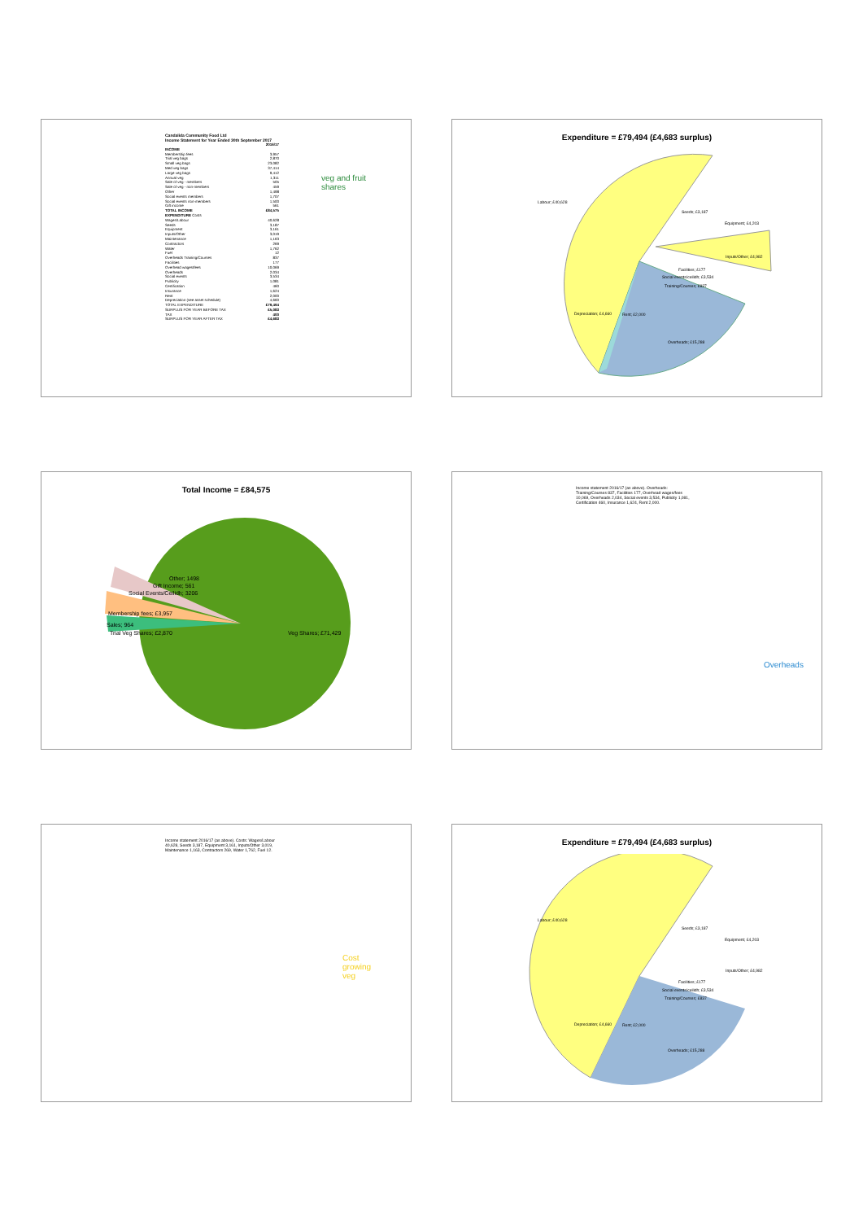Candalida Community Food Ltd
Income Statement for Year Ended 30th September 2017
| | 2016/17 |
| INCOME | |
| Membership fees | 3,957 |
| Trial veg bags | 2,870 |
| Small veg bags | 23,082 |
| Med veg bags | 37,414 |
| Large veg bags | 9,412 |
| Annual veg | 1,311 |
| Sale of veg - members | 505 |
| Sale of veg - non-members | 459 |
| Other | 1,498 |
| Social events members | 1,707 |
| Social events non-members | 1,500 |
| Gift income | 561 |
| TOTAL INCOME | £84,575 |
| EXPENDITURE Costs | |
| Wages/Labour | 40,628 |
| Seeds | 3,187 |
| Equipment | 3,161 |
| Inputs/Other | 3,019 |
| Maintenance | 1,163 |
| Contractors | 269 |
| Water | 1,762 |
| Fuel | 12 |
| Overheads Training/Courses | 837 |
| Facilities | 177 |
| Overhead wages/fees | 10,069 |
| Overheads | 2,034 |
| Social events | 3,534 |
| Publicity | 1,081 |
| Certification | 460 |
| Insurance | 1,624 |
| Rent | 2,000 |
| Depreciation (see asset schedule) | 4,660 |
| TOTAL EXPENDITURE | £79,494 |
| SURPLUS FOR YEAR BEFORE TAX | £5,083 |
| TAX | 400 |
| SURPLUS FOR YEAR AFTER TAX | £4,683 |
veg and fruit
shares
Expenditure = £79,494 (£4,683 surplus)
Labour; £40,628
Seeds; £3,187
Equipment; £4,203
Inputs/Other; £4,982
Facilities; £177
Social events/ceilidh; £3,534
Training/Courses; £837
Depreciation; £4,660 Rent; £2,000
Overheads; £15,288
Total Income = £84,575
Other; 1498
Gift Income; 561
Social Events/Ceilidh; 3206
Membership fees; £3,957
Sales; 964
Trial Veg Shares; £2,870 Veg Shares; £71,429
Income statement 2016/17 (as above). Overheads: Training/Courses 837, Facilities 177, Overhead wages/fees 10,069, Overheads 2,034, Social events 3,534, Publicity 1,081, Certification 460, Insurance 1,624, Rent 2,000.
Overheads
Income statement 2016/17 (as above). Costs: Wages/Labour 40,628, Seeds 3,187, Equipment 3,161, Inputs/Other 3,019, Maintenance 1,163, Contractors 269, Water 1,762, Fuel 12.
Cost
growing
veg
Expenditure = £79,494 (£4,683 surplus)
Labour; £40,628
Seeds; £3,187
Equipment; £4,203
Inputs/Other; £4,982
Facilities; £177
Social events/ceilidh; £3,534
Training/Courses; £837
Depreciation; £4,660 Rent; £2,000
Overheads; £15,288